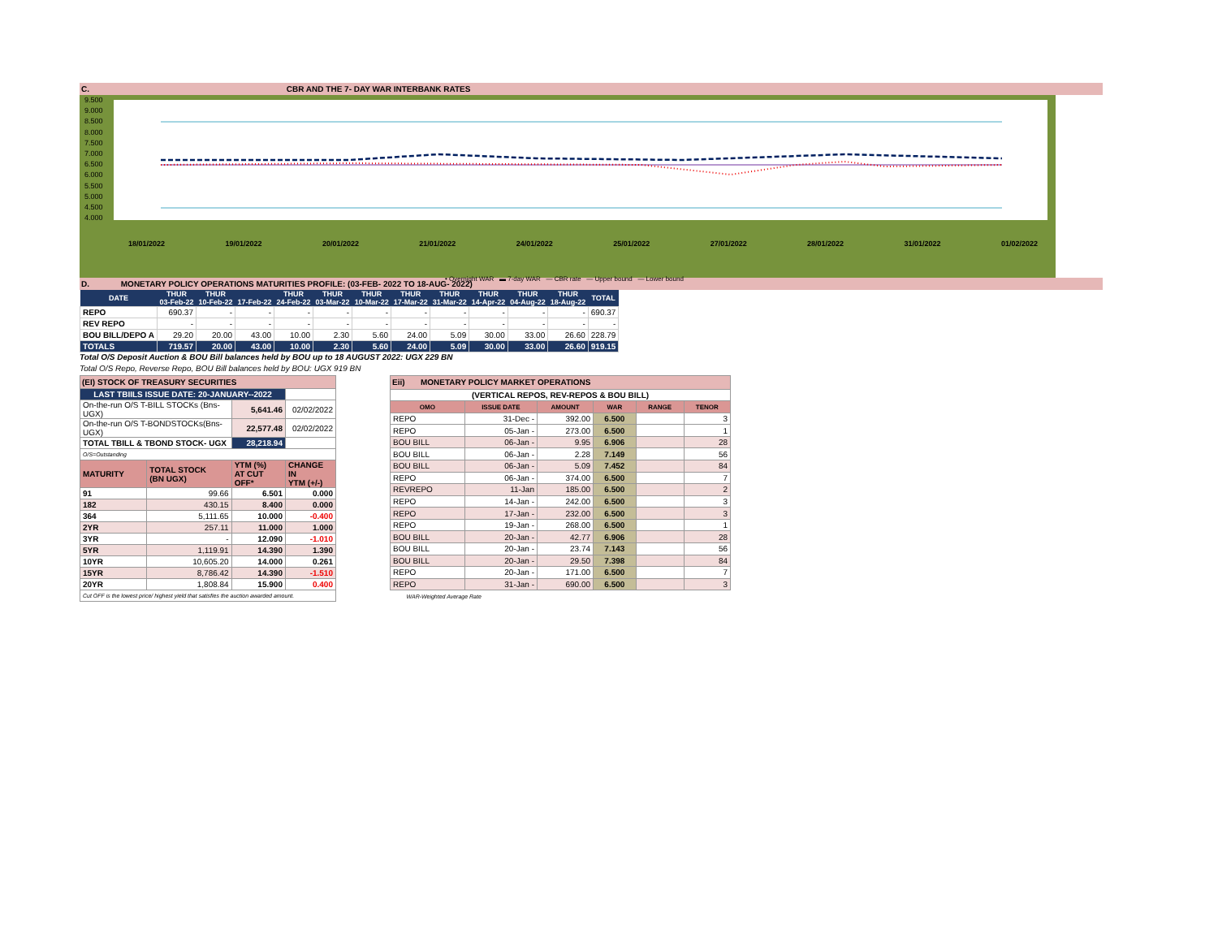C. CBR AND THE 7- DAY WAR INTERBANK RATES
9.500
9.000
8.500
8.000
7.500
7.000
6.500
6.000
5.500
5.000
4.500
4.000
18/01/2022 19/01/2022 20/01/2022 21/01/2022 24/01/2022 25/01/2022 27/01/2022 28/01/2022 31/01/2022 01/02/2022
• Overnight WAR ▬ 7-day WAR — CBR rate — Upper bound — Lower bound
D. MONETARY POLICY OPERATIONS MATURITIES PROFILE: (03-FEB- 2022 TO 18-AUG- 2022)
| DATE | THUR 03-Feb-22 | THUR 10-Feb-22 | 17-Feb-22 | THUR 24-Feb-22 | THUR 03-Mar-22 | THUR 10-Mar-22 | THUR 17-Mar-22 | THUR 31-Mar-22 | THUR 14-Apr-22 | THUR 04-Aug-22 | THUR 18-Aug-22 | TOTAL |
| --- | --- | --- | --- | --- | --- | --- | --- | --- | --- | --- | --- | --- |
| REPO | 690.37 | - | - | - | - | - | - | - | - | - | - | 690.37 |
| REV REPO | - | - | - | - | - | - | - | - | - | - | - | - |
| BOU BILL/DEPO A | 29.20 | 20.00 | 43.00 | 10.00 | 2.30 | 5.60 | 24.00 | 5.09 | 30.00 | 33.00 | 26.60 | 228.79 |
| TOTALS | 719.57 | 20.00 | 43.00 | 10.00 | 2.30 | 5.60 | 24.00 | 5.09 | 30.00 | 33.00 | 26.60 | 919.15 |
Total O/S Deposit Auction & BOU Bill balances held by BOU up to 18 AUGUST 2022: UGX 229 BN
Total O/S Repo, Reverse Repo, BOU Bill balances held by BOU: UGX 919 BN
| (EI) STOCK OF TREASURY SECURITIES | | | |
| LAST TBIILS ISSUE DATE: 20-JANUARY--2022 | | | |
| On-the-run O/S T-BILL STOCKs (Bns-UGX) | | 5,641.46 | 02/02/2022 |
| On-the-run O/S T-BONDSTOCKs(Bns-UGX) | | 22,577.48 | 02/02/2022 |
| TOTAL TBILL & TBOND STOCK- UGX | | 28,218.94 | |
| O/S=Outstanding | | | |
| MATURITY | TOTAL STOCK (BN UGX) | YTM (%) AT CUT OFF* | CHANGE IN YTM (+/-) |
| 91 | 99.66 | 6.501 | 0.000 |
| 182 | 430.15 | 8.400 | 0.000 |
| 364 | 5,111.65 | 10.000 | -0.400 |
| 2YR | 257.11 | 11.000 | 1.000 |
| 3YR | - | 12.090 | -1.010 |
| 5YR | 1,119.91 | 14.390 | 1.390 |
| 10YR | 10,605.20 | 14.000 | 0.261 |
| 15YR | 8,786.42 | 14.390 | -1.510 |
| 20YR | 1,808.84 | 15.900 | 0.400 |
| Cut OFF is the lowest price/ highest yield that satisfies the auction awarded amount. | | | |
| Eii) MONETARY POLICY MARKET OPERATIONS | | | | | |
| (VERTICAL REPOS, REV-REPOS & BOU BILL) | | | | | |
| OMO | ISSUE DATE | AMOUNT | WAR | RANGE | TENOR |
| REPO | 31-Dec - | 392.00 | 6.500 | | 3 |
| REPO | 05-Jan - | 273.00 | 6.500 | | 1 |
| BOU BILL | 06-Jan - | 9.95 | 6.906 | | 28 |
| BOU BILL | 06-Jan - | 2.28 | 7.149 | | 56 |
| BOU BILL | 06-Jan - | 5.09 | 7.452 | | 84 |
| REPO | 06-Jan - | 374.00 | 6.500 | | 7 |
| REVREPO | 11-Jan | 185.00 | 6.500 | | 2 |
| REPO | 14-Jan - | 242.00 | 6.500 | | 3 |
| REPO | 17-Jan - | 232.00 | 6.500 | | 3 |
| REPO | 19-Jan - | 268.00 | 6.500 | | 1 |
| BOU BILL | 20-Jan - | 42.77 | 6.906 | | 28 |
| BOU BILL | 20-Jan - | 23.74 | 7.143 | | 56 |
| BOU BILL | 20-Jan - | 29.50 | 7.398 | | 84 |
| REPO | 20-Jan - | 171.00 | 6.500 | | 7 |
| REPO | 31-Jan - | 690.00 | 6.500 | | 3 |
| WAR-Weighted Average Rate | | | | | |